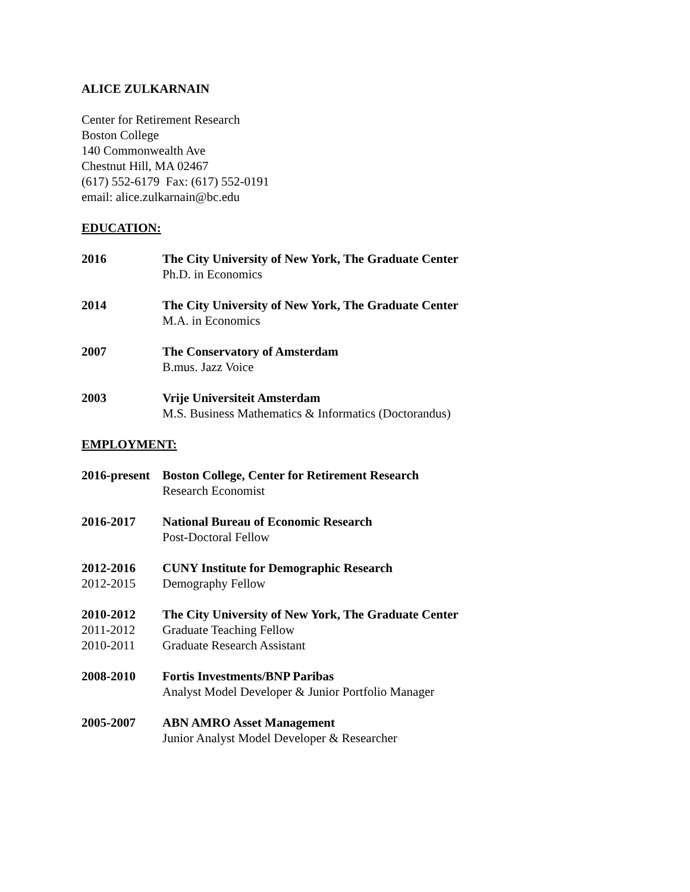ALICE ZULKARNAIN
Center for Retirement Research
Boston College
140 Commonwealth Ave
Chestnut Hill, MA 02467
(617) 552-6179 Fax: (617) 552-0191
email: alice.zulkarnain@bc.edu
EDUCATION:
2016 The City University of New York, The Graduate Center
Ph.D. in Economics
2014 The City University of New York, The Graduate Center
M.A. in Economics
2007 The Conservatory of Amsterdam
B.mus. Jazz Voice
2003 Vrije Universiteit Amsterdam
M.S. Business Mathematics & Informatics (Doctorandus)
EMPLOYMENT:
2016-present
Boston College, Center for Retirement Research
Research Economist
2016-2017 National Bureau of Economic Research
Post-Doctoral Fellow
2012-2016
2012-2015
CUNY Institute for Demographic Research
Demography Fellow
2010-2012
2011-2012
2010-2011
The City University of New York, The Graduate Center
Graduate Teaching Fellow
Graduate Research Assistant
2008-2010 Fortis Investments/BNP Paribas
Analyst Model Developer & Junior Portfolio Manager
2005-2007 ABN AMRO Asset Management
Junior Analyst Model Developer & Researcher